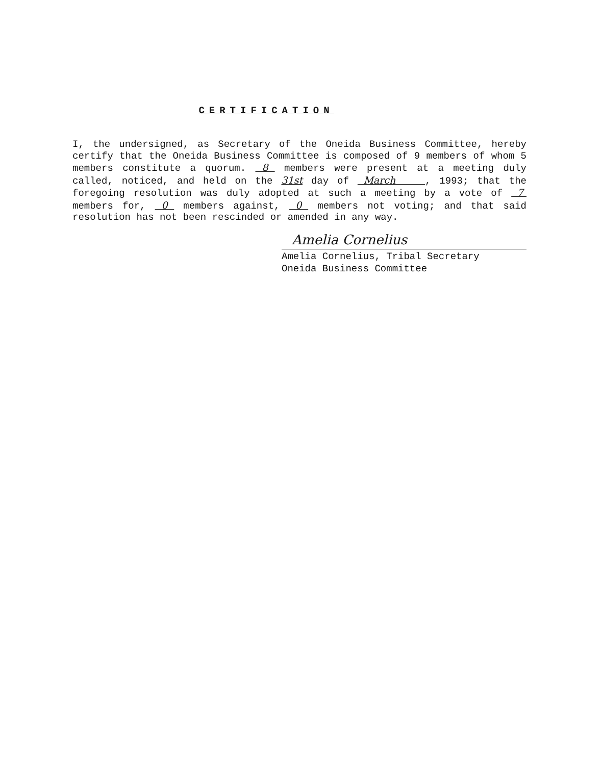CERTIFICATION
I, the undersigned, as Secretary of the Oneida Business Committee, hereby certify that the Oneida Business Committee is composed of 9 members of whom 5 members constitute a quorum. 8 members were present at a meeting duly called, noticed, and held on the 31st day of March , 1993; that the foregoing resolution was duly adopted at such a meeting by a vote of 7 members for, 0 members against, 0 members not voting; and that said resolution has not been rescinded or amended in any way.
Amelia Cornelius
Amelia Cornelius, Tribal Secretary
Oneida Business Committee